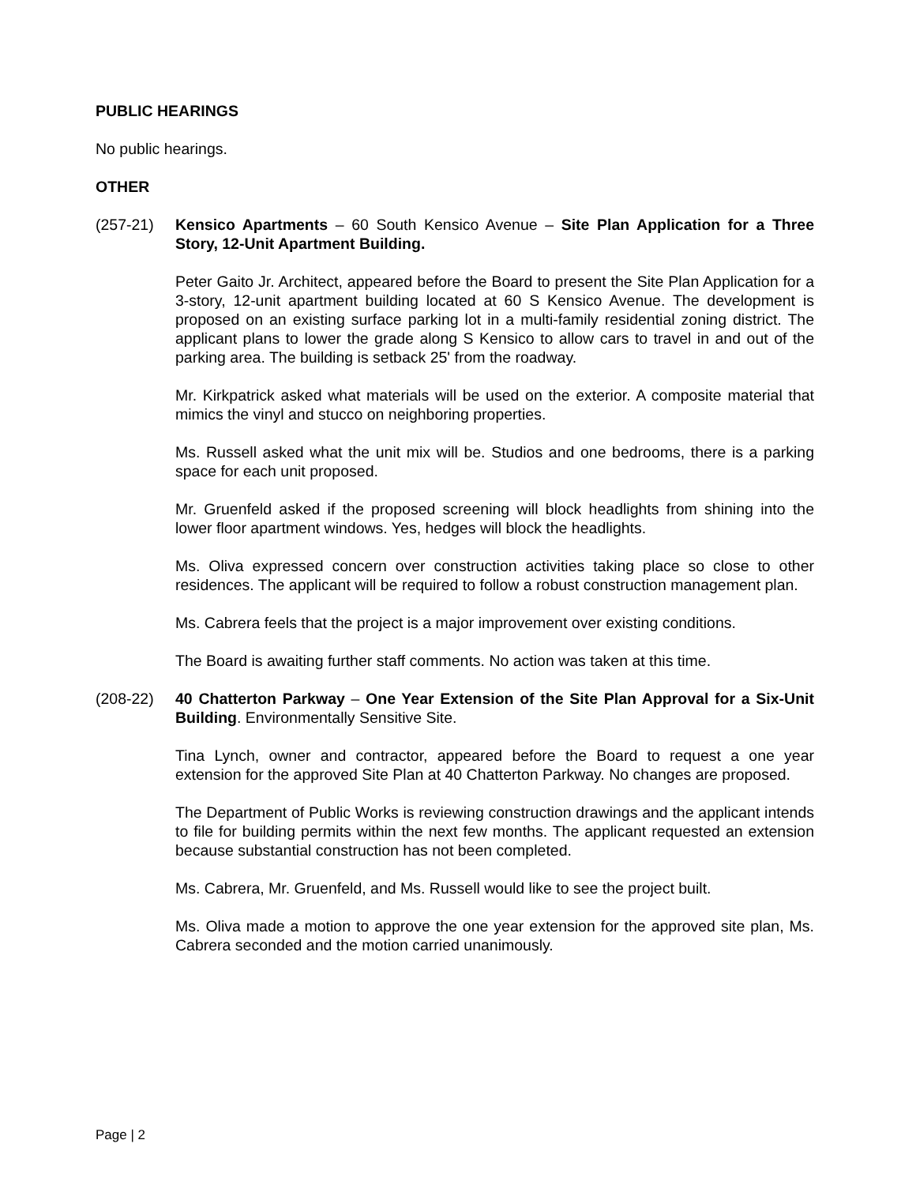PUBLIC HEARINGS
No public hearings.
OTHER
(257-21) Kensico Apartments – 60 South Kensico Avenue – Site Plan Application for a Three Story, 12-Unit Apartment Building.
Peter Gaito Jr. Architect, appeared before the Board to present the Site Plan Application for a 3-story, 12-unit apartment building located at 60 S Kensico Avenue. The development is proposed on an existing surface parking lot in a multi-family residential zoning district. The applicant plans to lower the grade along S Kensico to allow cars to travel in and out of the parking area. The building is setback 25' from the roadway.
Mr. Kirkpatrick asked what materials will be used on the exterior. A composite material that mimics the vinyl and stucco on neighboring properties.
Ms. Russell asked what the unit mix will be. Studios and one bedrooms, there is a parking space for each unit proposed.
Mr. Gruenfeld asked if the proposed screening will block headlights from shining into the lower floor apartment windows. Yes, hedges will block the headlights.
Ms. Oliva expressed concern over construction activities taking place so close to other residences. The applicant will be required to follow a robust construction management plan.
Ms. Cabrera feels that the project is a major improvement over existing conditions.
The Board is awaiting further staff comments. No action was taken at this time.
(208-22) 40 Chatterton Parkway – One Year Extension of the Site Plan Approval for a Six-Unit Building. Environmentally Sensitive Site.
Tina Lynch, owner and contractor, appeared before the Board to request a one year extension for the approved Site Plan at 40 Chatterton Parkway. No changes are proposed.
The Department of Public Works is reviewing construction drawings and the applicant intends to file for building permits within the next few months. The applicant requested an extension because substantial construction has not been completed.
Ms. Cabrera, Mr. Gruenfeld, and Ms. Russell would like to see the project built.
Ms. Oliva made a motion to approve the one year extension for the approved site plan, Ms. Cabrera seconded and the motion carried unanimously.
Page | 2